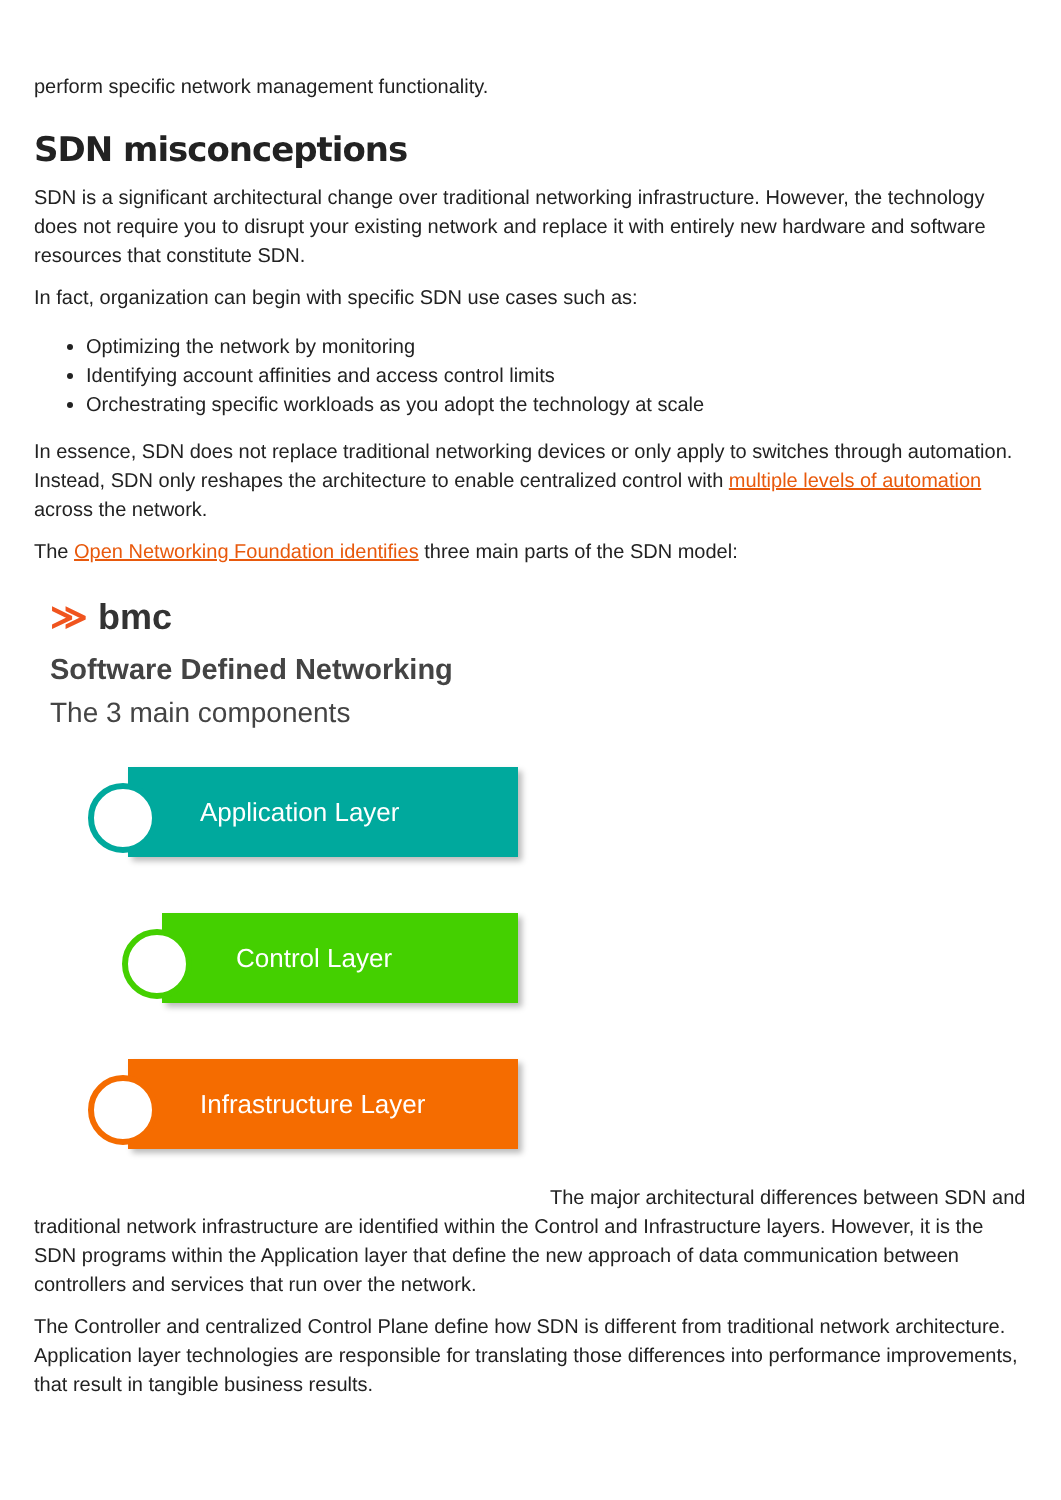perform specific network management functionality.
SDN misconceptions
SDN is a significant architectural change over traditional networking infrastructure. However, the technology does not require you to disrupt your existing network and replace it with entirely new hardware and software resources that constitute SDN.
In fact, organization can begin with specific SDN use cases such as:
Optimizing the network by monitoring
Identifying account affinities and access control limits
Orchestrating specific workloads as you adopt the technology at scale
In essence, SDN does not replace traditional networking devices or only apply to switches through automation. Instead, SDN only reshapes the architecture to enable centralized control with multiple levels of automation across the network.
The Open Networking Foundation identifies three main parts of the SDN model:
≫ bmc
Software Defined Networking
The 3 main components
Application Layer
Control Layer
Infrastructure Layer
The major architectural differences between SDN and traditional network infrastructure are identified within the Control and Infrastructure layers. However, it is the SDN programs within the Application layer that define the new approach of data communication between controllers and services that run over the network.
The Controller and centralized Control Plane define how SDN is different from traditional network architecture. Application layer technologies are responsible for translating those differences into performance improvements, that result in tangible business results.